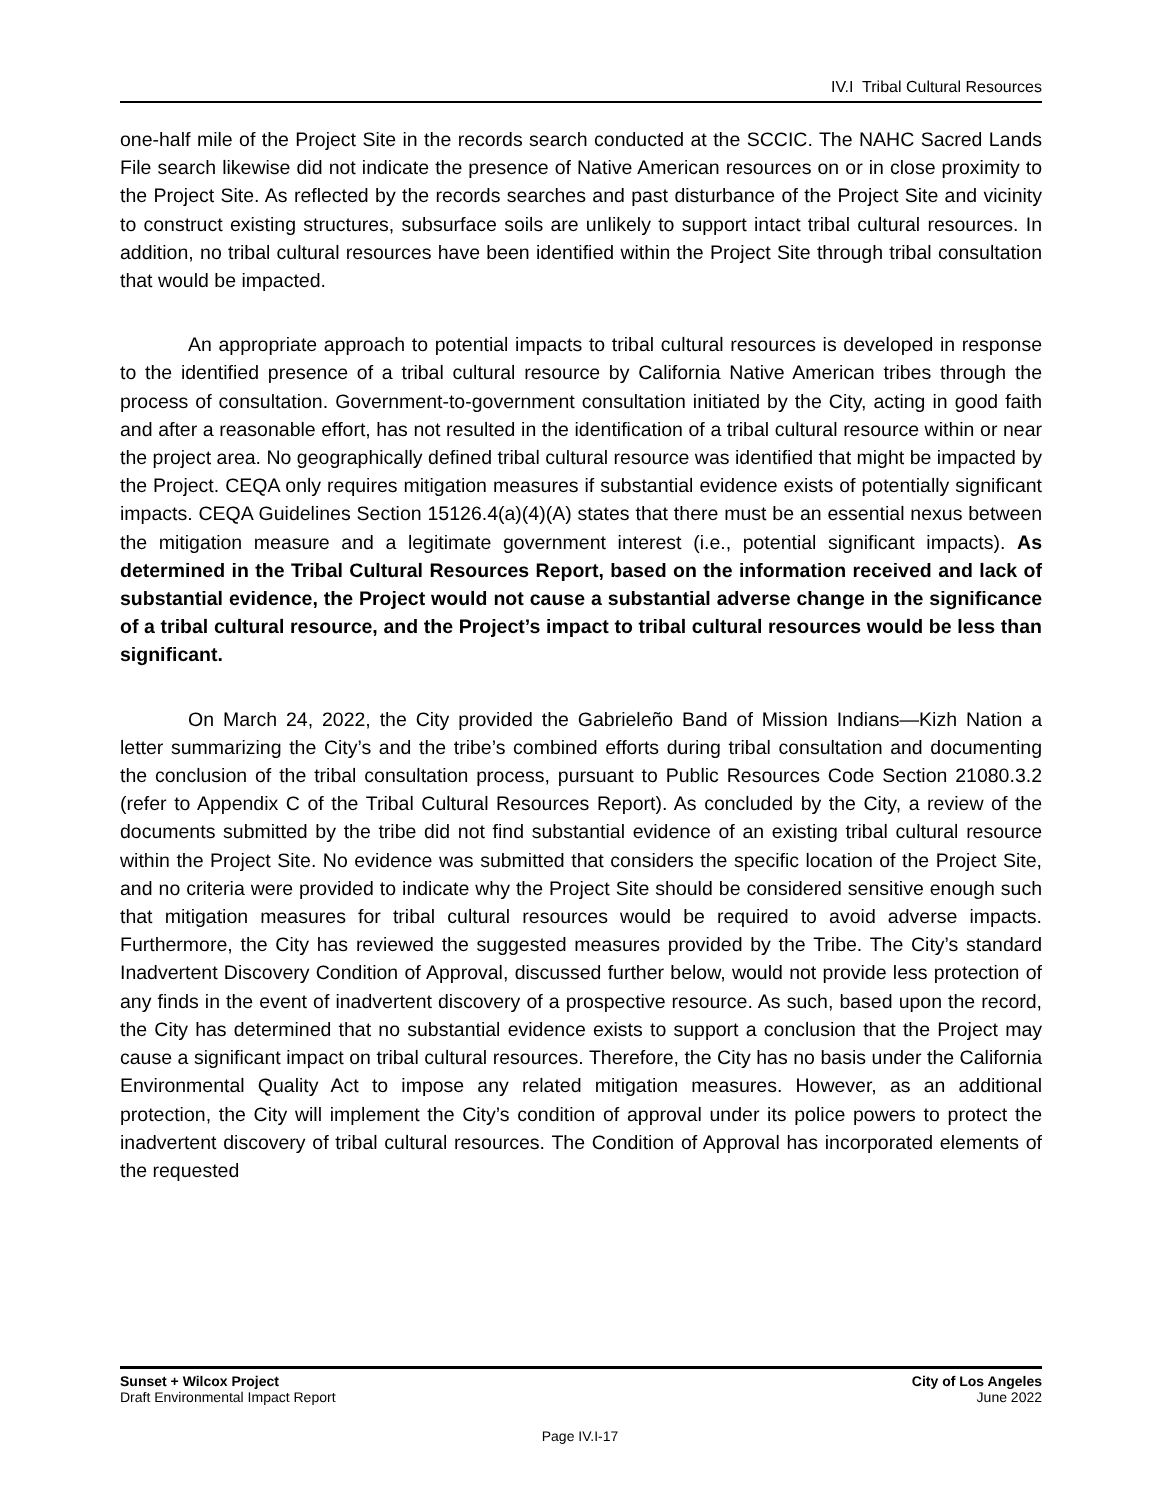IV.I Tribal Cultural Resources
one-half mile of the Project Site in the records search conducted at the SCCIC. The NAHC Sacred Lands File search likewise did not indicate the presence of Native American resources on or in close proximity to the Project Site. As reflected by the records searches and past disturbance of the Project Site and vicinity to construct existing structures, subsurface soils are unlikely to support intact tribal cultural resources. In addition, no tribal cultural resources have been identified within the Project Site through tribal consultation that would be impacted.
An appropriate approach to potential impacts to tribal cultural resources is developed in response to the identified presence of a tribal cultural resource by California Native American tribes through the process of consultation. Government-to-government consultation initiated by the City, acting in good faith and after a reasonable effort, has not resulted in the identification of a tribal cultural resource within or near the project area. No geographically defined tribal cultural resource was identified that might be impacted by the Project. CEQA only requires mitigation measures if substantial evidence exists of potentially significant impacts. CEQA Guidelines Section 15126.4(a)(4)(A) states that there must be an essential nexus between the mitigation measure and a legitimate government interest (i.e., potential significant impacts). As determined in the Tribal Cultural Resources Report, based on the information received and lack of substantial evidence, the Project would not cause a substantial adverse change in the significance of a tribal cultural resource, and the Project’s impact to tribal cultural resources would be less than significant.
On March 24, 2022, the City provided the Gabrieleño Band of Mission Indians—Kizh Nation a letter summarizing the City’s and the tribe’s combined efforts during tribal consultation and documenting the conclusion of the tribal consultation process, pursuant to Public Resources Code Section 21080.3.2 (refer to Appendix C of the Tribal Cultural Resources Report). As concluded by the City, a review of the documents submitted by the tribe did not find substantial evidence of an existing tribal cultural resource within the Project Site. No evidence was submitted that considers the specific location of the Project Site, and no criteria were provided to indicate why the Project Site should be considered sensitive enough such that mitigation measures for tribal cultural resources would be required to avoid adverse impacts. Furthermore, the City has reviewed the suggested measures provided by the Tribe. The City’s standard Inadvertent Discovery Condition of Approval, discussed further below, would not provide less protection of any finds in the event of inadvertent discovery of a prospective resource. As such, based upon the record, the City has determined that no substantial evidence exists to support a conclusion that the Project may cause a significant impact on tribal cultural resources. Therefore, the City has no basis under the California Environmental Quality Act to impose any related mitigation measures. However, as an additional protection, the City will implement the City’s condition of approval under its police powers to protect the inadvertent discovery of tribal cultural resources. The Condition of Approval has incorporated elements of the requested
Sunset + Wilcox Project
Draft Environmental Impact Report
City of Los Angeles
June 2022
Page IV.I-17